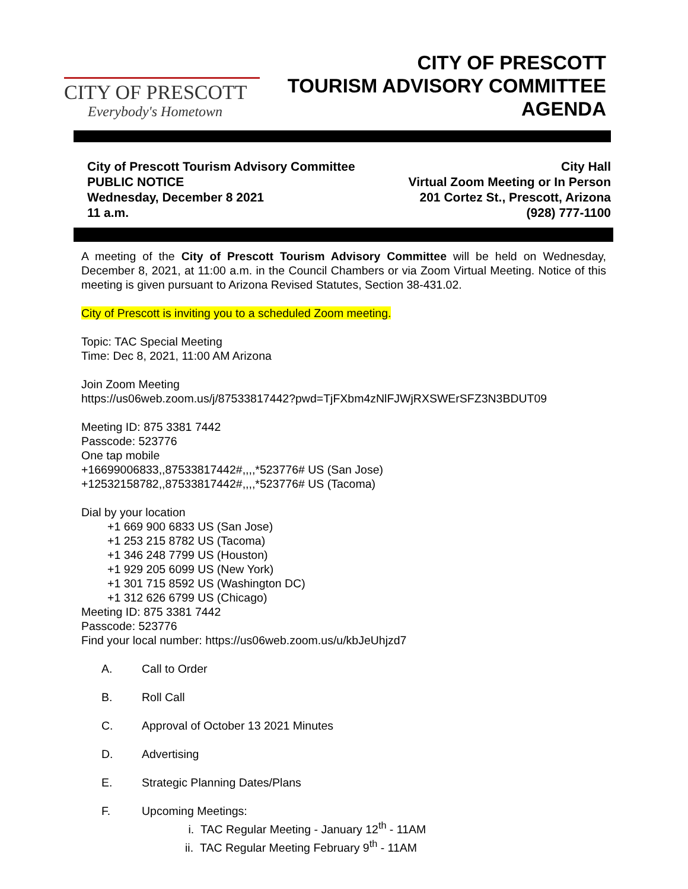CITY OF PRESCOTT
Everybody's Hometown
CITY OF PRESCOTT
TOURISM ADVISORY COMMITTEE
AGENDA
City of Prescott Tourism Advisory Committee
PUBLIC NOTICE
Wednesday, December 8 2021
11 a.m.
City Hall
Virtual Zoom Meeting or In Person
201 Cortez St., Prescott, Arizona
(928) 777-1100
A meeting of the City of Prescott Tourism Advisory Committee will be held on Wednesday, December 8, 2021, at 11:00 a.m. in the Council Chambers or via Zoom Virtual Meeting. Notice of this meeting is given pursuant to Arizona Revised Statutes, Section 38-431.02.
City of Prescott is inviting you to a scheduled Zoom meeting.
Topic: TAC Special Meeting
Time: Dec 8, 2021, 11:00 AM Arizona
Join Zoom Meeting
https://us06web.zoom.us/j/87533817442?pwd=TjFXbm4zNlFJWjRXSWErSFZ3N3BDUT09
Meeting ID: 875 3381 7442
Passcode: 523776
One tap mobile
+16699006833,,87533817442#,,,,*523776# US (San Jose)
+12532158782,,87533817442#,,,,*523776# US (Tacoma)
Dial by your location
+1 669 900 6833 US (San Jose)
+1 253 215 8782 US (Tacoma)
+1 346 248 7799 US (Houston)
+1 929 205 6099 US (New York)
+1 301 715 8592 US (Washington DC)
+1 312 626 6799 US (Chicago)
Meeting ID: 875 3381 7442
Passcode: 523776
Find your local number: https://us06web.zoom.us/u/kbJeUhjzd7
A. Call to Order
B. Roll Call
C. Approval of October 13 2021 Minutes
D. Advertising
E. Strategic Planning Dates/Plans
F. Upcoming Meetings:
i. TAC Regular Meeting - January 12<sup>th</sup> - 11AM
ii. TAC Regular Meeting February 9<sup>th</sup> - 11AM